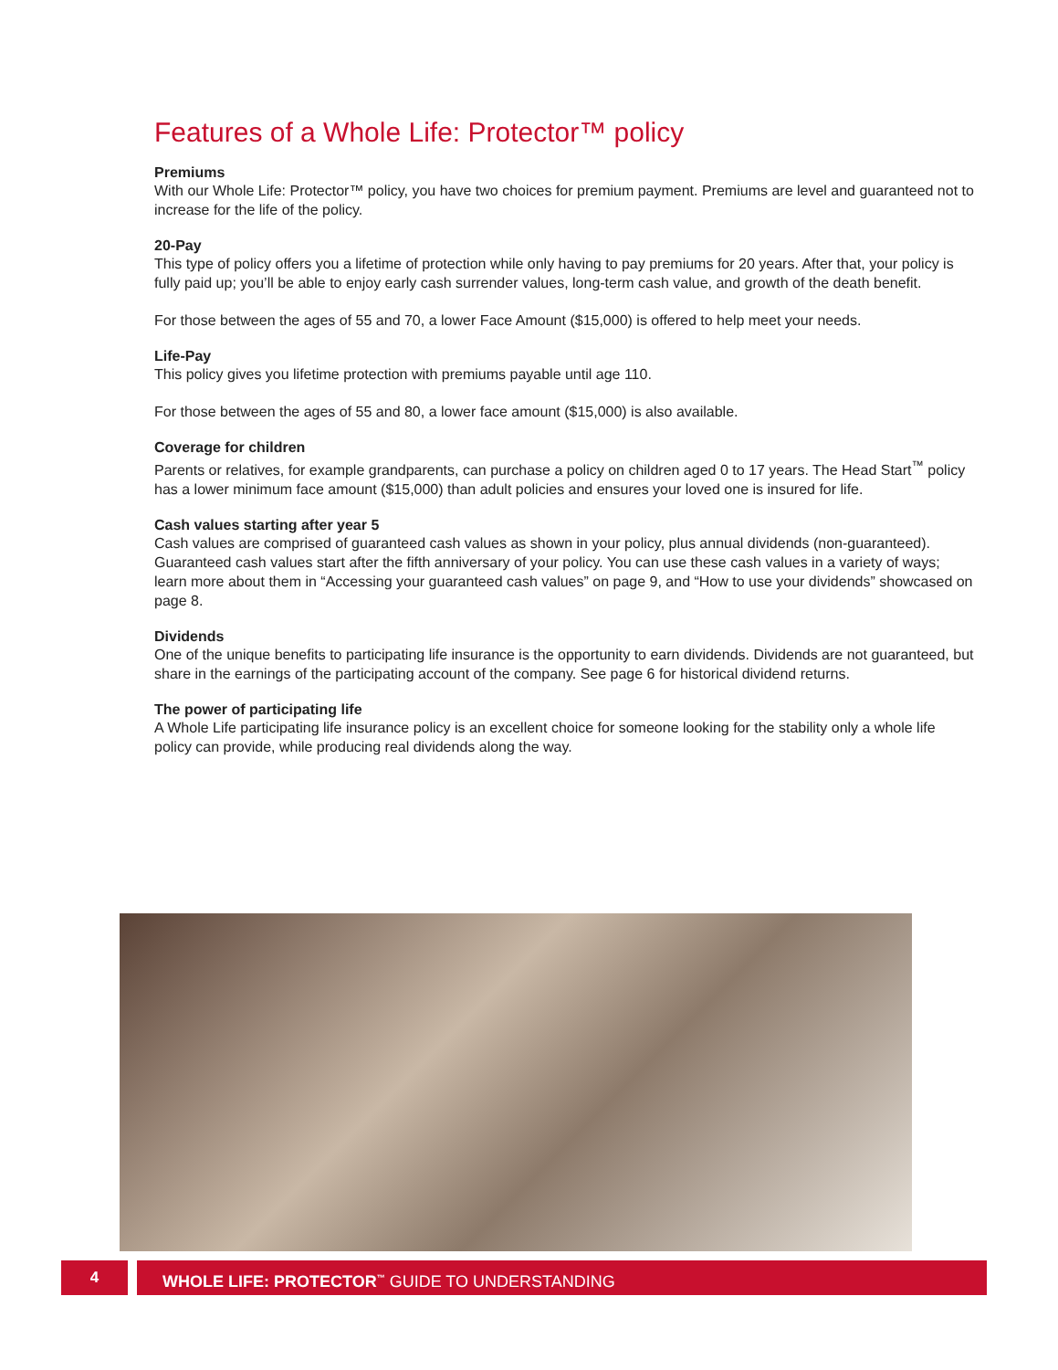Features of a Whole Life: Protector™ policy
Premiums
With our Whole Life: Protector™ policy, you have two choices for premium payment. Premiums are level and guaranteed not to increase for the life of the policy.
20-Pay
This type of policy offers you a lifetime of protection while only having to pay premiums for 20 years. After that, your policy is fully paid up; you’ll be able to enjoy early cash surrender values, long-term cash value, and growth of the death benefit.
For those between the ages of 55 and 70, a lower Face Amount ($15,000) is offered to help meet your needs.
Life-Pay
This policy gives you lifetime protection with premiums payable until age 110.
For those between the ages of 55 and 80, a lower face amount ($15,000) is also available.
Coverage for children
Parents or relatives, for example grandparents, can purchase a policy on children aged 0 to 17 years. The Head Start<sup>™</sup> policy has a lower minimum face amount ($15,000) than adult policies and ensures your loved one is insured for life.
Cash values starting after year 5
Cash values are comprised of guaranteed cash values as shown in your policy, plus annual dividends (non-guaranteed). Guaranteed cash values start after the fifth anniversary of your policy. You can use these cash values in a variety of ways; learn more about them in “Accessing your guaranteed cash values” on page 9, and “How to use your dividends” showcased on page 8.
Dividends
One of the unique benefits to participating life insurance is the opportunity to earn dividends. Dividends are not guaranteed, but share in the earnings of the participating account of the company. See page 6 for historical dividend returns.
The power of participating life
A Whole Life participating life insurance policy is an excellent choice for someone looking for the stability only a whole life policy can provide, while producing real dividends along the way.
4 WHOLE LIFE: PROTECTOR<sup>™</sup> GUIDE TO UNDERSTANDING